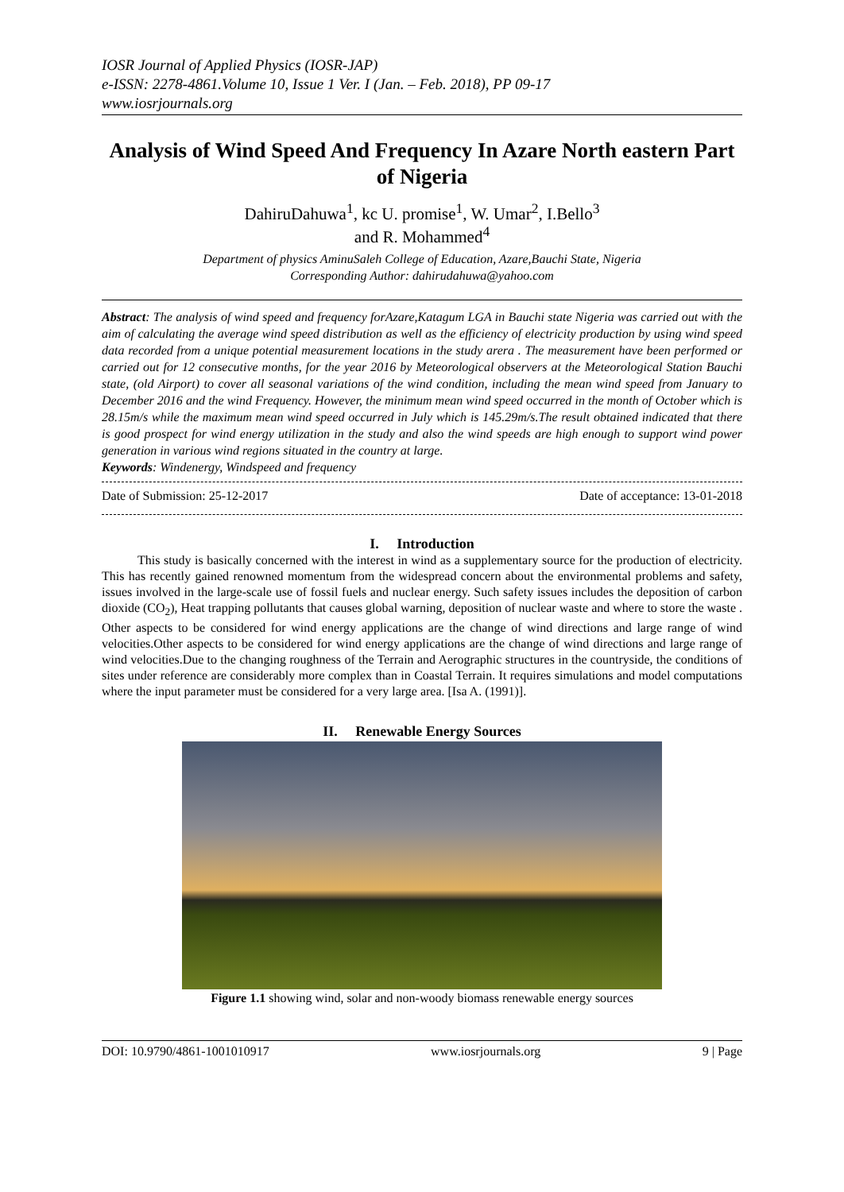IOSR Journal of Applied Physics (IOSR-JAP)
e-ISSN: 2278-4861.Volume 10, Issue 1 Ver. I (Jan. – Feb. 2018), PP 09-17
www.iosrjournals.org
Analysis of Wind Speed And Frequency In Azare North eastern Part of Nigeria
DahiruDahuwa<sup>1</sup>, kc U. promise<sup>1</sup>, W. Umar<sup>2</sup>, I.Bello<sup>3</sup>
and R. Mohammed<sup>4</sup>
Department of physics AminuSaleh College of Education, Azare,Bauchi State, Nigeria
Corresponding Author: dahirudahuwa@yahoo.com
Abstract: The analysis of wind speed and frequency forAzare,Katagum LGA in Bauchi state Nigeria was carried out with the aim of calculating the average wind speed distribution as well as the efficiency of electricity production by using wind speed data recorded from a unique potential measurement locations in the study arera . The measurement have been performed or carried out for 12 consecutive months, for the year 2016 by Meteorological observers at the Meteorological Station Bauchi state, (old Airport) to cover all seasonal variations of the wind condition, including the mean wind speed from January to December 2016 and the wind Frequency. However, the minimum mean wind speed occurred in the month of October which is 28.15m/s while the maximum mean wind speed occurred in July which is 145.29m/s.The result obtained indicated that there is good prospect for wind energy utilization in the study and also the wind speeds are high enough to support wind power generation in various wind regions situated in the country at large.
Keywords: Windenergy, Windspeed and frequency
Date of Submission: 25-12-2017 Date of acceptance: 13-01-2018
I. Introduction
This study is basically concerned with the interest in wind as a supplementary source for the production of electricity. This has recently gained renowned momentum from the widespread concern about the environmental problems and safety, issues involved in the large-scale use of fossil fuels and nuclear energy. Such safety issues includes the deposition of carbon dioxide (CO<sub>2</sub>), Heat trapping pollutants that causes global warning, deposition of nuclear waste and where to store the waste . Other aspects to be considered for wind energy applications are the change of wind directions and large range of wind velocities.Other aspects to be considered for wind energy applications are the change of wind directions and large range of wind velocities.Due to the changing roughness of the Terrain and Aerographic structures in the countryside, the conditions of sites under reference are considerably more complex than in Coastal Terrain. It requires simulations and model computations where the input parameter must be considered for a very large area. [Isa A. (1991)].
II. Renewable Energy Sources
Figure 1.1 showing wind, solar and non-woody biomass renewable energy sources
DOI: 10.9790/4861-1001010917 www.iosrjournals.org 9 | Page